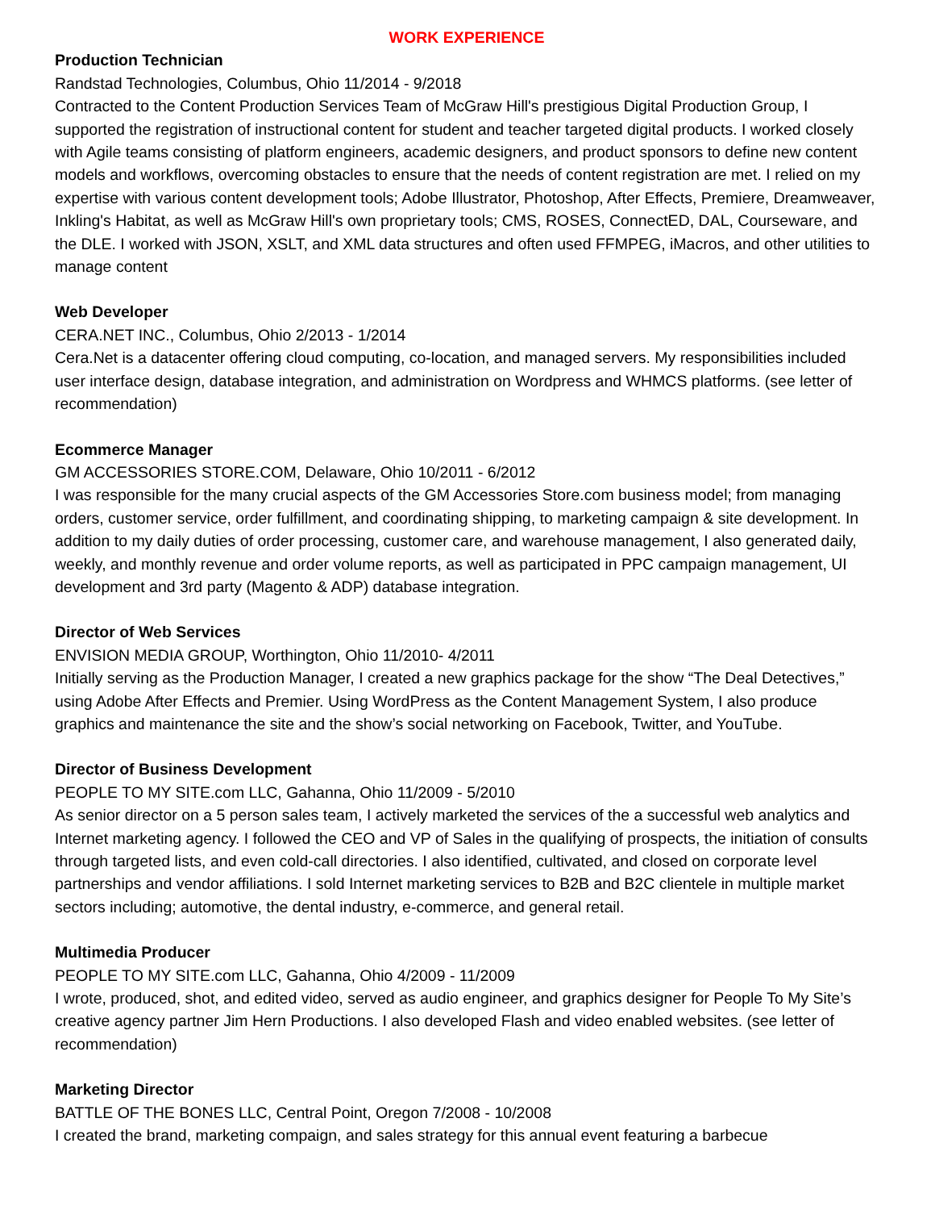WORK EXPERIENCE
Production Technician
Randstad Technologies, Columbus, Ohio 11/2014 - 9/2018
Contracted to the Content Production Services Team of McGraw Hill's prestigious Digital Production Group, I supported the registration of instructional content for student and teacher targeted digital products. I worked closely with Agile teams consisting of platform engineers, academic designers, and product sponsors to define new content models and workflows, overcoming obstacles to ensure that the needs of content registration are met. I relied on my expertise with various content development tools; Adobe Illustrator, Photoshop, After Effects, Premiere, Dreamweaver, Inkling's Habitat, as well as McGraw Hill's own proprietary tools; CMS, ROSES, ConnectED, DAL, Courseware, and the DLE. I worked with JSON, XSLT, and XML data structures and often used FFMPEG, iMacros, and other utilities to manage content
Web Developer
CERA.NET INC., Columbus, Ohio 2/2013 - 1/2014
Cera.Net is a datacenter offering cloud computing, co-location, and managed servers. My responsibilities included user interface design, database integration, and administration on Wordpress and WHMCS platforms. (see letter of recommendation)
Ecommerce Manager
GM ACCESSORIES STORE.COM, Delaware, Ohio 10/2011 - 6/2012
I was responsible for the many crucial aspects of the GM Accessories Store.com business model; from managing orders, customer service, order fulfillment, and coordinating shipping, to marketing campaign & site development. In addition to my daily duties of order processing, customer care, and warehouse management, I also generated daily, weekly, and monthly revenue and order volume reports, as well as participated in PPC campaign management, UI development and 3rd party (Magento & ADP) database integration.
Director of Web Services
ENVISION MEDIA GROUP, Worthington, Ohio 11/2010- 4/2011
Initially serving as the Production Manager, I created a new graphics package for the show “The Deal Detectives,” using Adobe After Effects and Premier. Using WordPress as the Content Management System, I also produce graphics and maintenance the site and the show’s social networking on Facebook, Twitter, and YouTube.
Director of Business Development
PEOPLE TO MY SITE.com LLC, Gahanna, Ohio 11/2009 - 5/2010
As senior director on a 5 person sales team, I actively marketed the services of the a successful web analytics and Internet marketing agency. I followed the CEO and VP of Sales in the qualifying of prospects, the initiation of consults through targeted lists, and even cold-call directories. I also identified, cultivated, and closed on corporate level partnerships and vendor affiliations. I sold Internet marketing services to B2B and B2C clientele in multiple market sectors including; automotive, the dental industry, e-commerce, and general retail.
Multimedia Producer
PEOPLE TO MY SITE.com LLC, Gahanna, Ohio 4/2009 - 11/2009
I wrote, produced, shot, and edited video, served as audio engineer, and graphics designer for People To My Site’s creative agency partner Jim Hern Productions. I also developed Flash and video enabled websites. (see letter of recommendation)
Marketing Director
BATTLE OF THE BONES LLC, Central Point, Oregon 7/2008 - 10/2008
I created the brand, marketing compaign, and sales strategy for this annual event featuring a barbecue